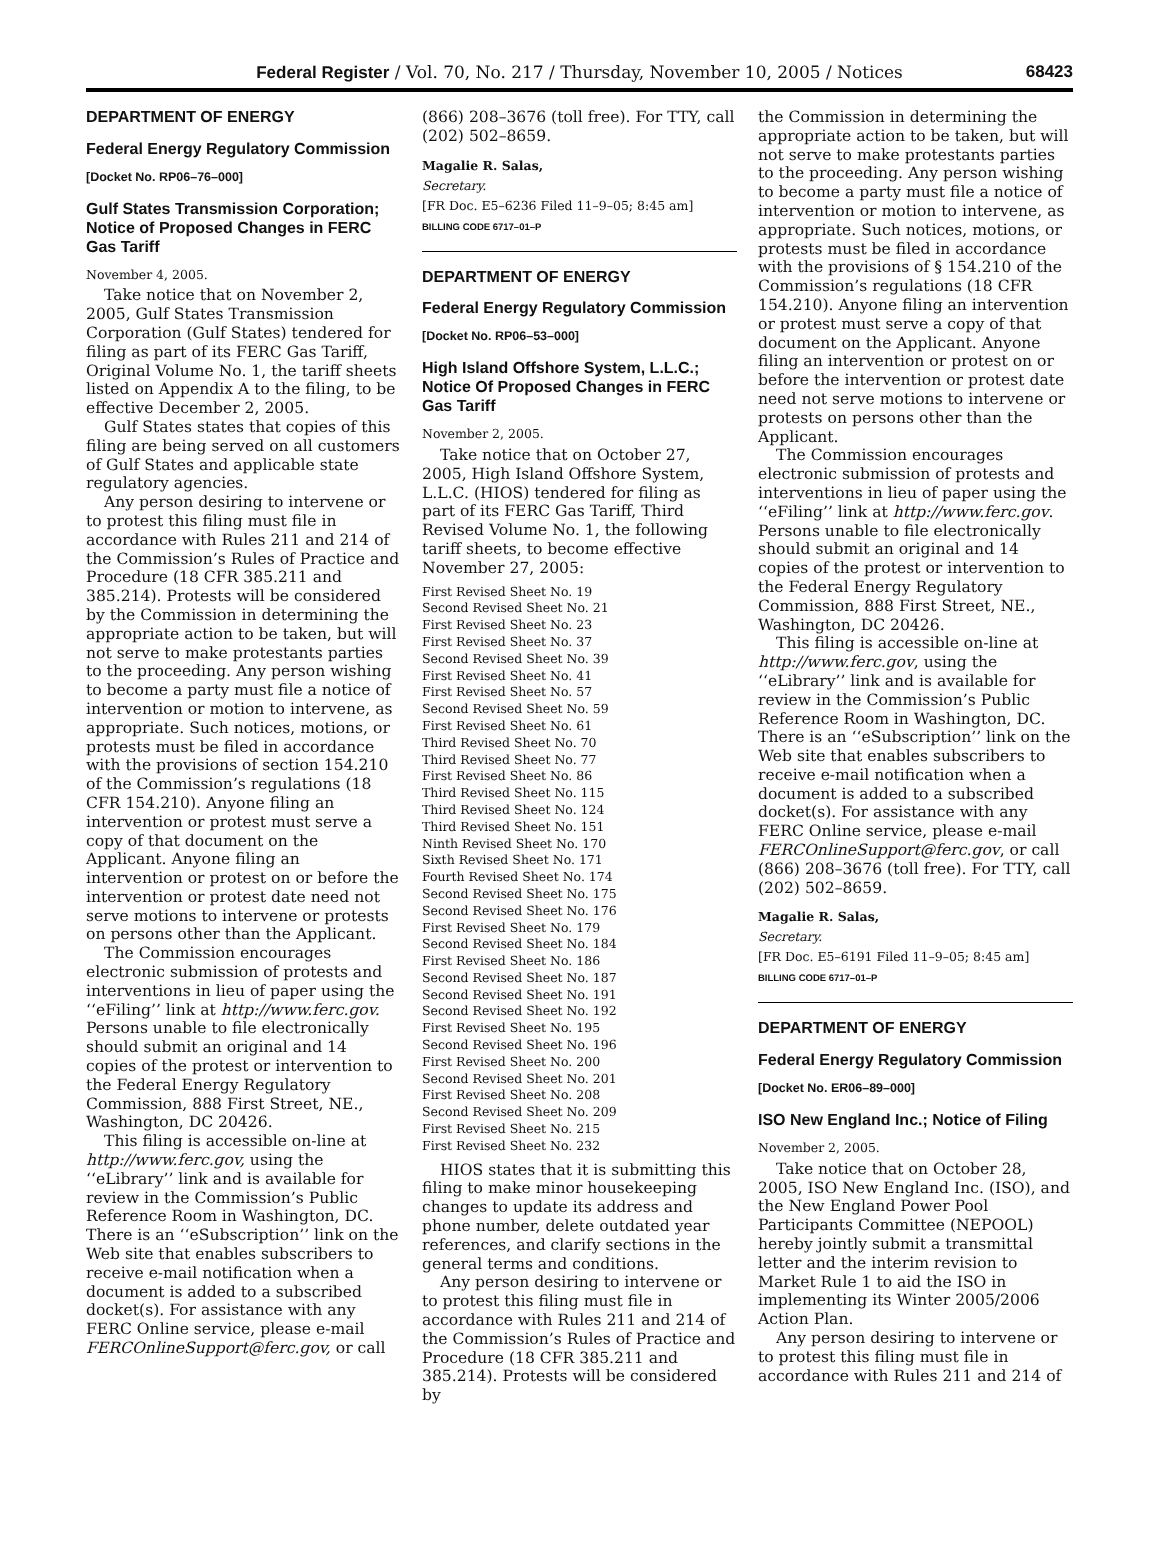Federal Register / Vol. 70, No. 217 / Thursday, November 10, 2005 / Notices 68423
DEPARTMENT OF ENERGY
Federal Energy Regulatory Commission
[Docket No. RP06–76–000]
Gulf States Transmission Corporation; Notice of Proposed Changes in FERC Gas Tariff
November 4, 2005.
Take notice that on November 2, 2005, Gulf States Transmission Corporation (Gulf States) tendered for filing as part of its FERC Gas Tariff, Original Volume No. 1, the tariff sheets listed on Appendix A to the filing, to be effective December 2, 2005.
Gulf States states that copies of this filing are being served on all customers of Gulf States and applicable state regulatory agencies.
Any person desiring to intervene or to protest this filing must file in accordance with Rules 211 and 214 of the Commission’s Rules of Practice and Procedure (18 CFR 385.211 and 385.214). Protests will be considered by the Commission in determining the appropriate action to be taken, but will not serve to make protestants parties to the proceeding. Any person wishing to become a party must file a notice of intervention or motion to intervene, as appropriate. Such notices, motions, or protests must be filed in accordance with the provisions of section 154.210 of the Commission’s regulations (18 CFR 154.210). Anyone filing an intervention or protest must serve a copy of that document on the Applicant. Anyone filing an intervention or protest on or before the intervention or protest date need not serve motions to intervene or protests on persons other than the Applicant.
The Commission encourages electronic submission of protests and interventions in lieu of paper using the ‘‘eFiling’’ link at http://www.ferc.gov. Persons unable to file electronically should submit an original and 14 copies of the protest or intervention to the Federal Energy Regulatory Commission, 888 First Street, NE., Washington, DC 20426.
This filing is accessible on-line at http://www.ferc.gov, using the ‘‘eLibrary’’ link and is available for review in the Commission’s Public Reference Room in Washington, DC. There is an ‘‘eSubscription’’ link on the Web site that enables subscribers to receive e-mail notification when a document is added to a subscribed docket(s). For assistance with any FERC Online service, please e-mail FERCOnlineSupport@ferc.gov, or call
(866) 208–3676 (toll free). For TTY, call (202) 502–8659.
Magalie R. Salas,
Secretary.
[FR Doc. E5–6236 Filed 11–9–05; 8:45 am]
BILLING CODE 6717–01–P
DEPARTMENT OF ENERGY
Federal Energy Regulatory Commission
[Docket No. RP06–53–000]
High Island Offshore System, L.L.C.; Notice Of Proposed Changes in FERC Gas Tariff
November 2, 2005.
Take notice that on October 27, 2005, High Island Offshore System, L.L.C. (HIOS) tendered for filing as part of its FERC Gas Tariff, Third Revised Volume No. 1, the following tariff sheets, to become effective November 27, 2005:
First Revised Sheet No. 19
Second Revised Sheet No. 21
First Revised Sheet No. 23
First Revised Sheet No. 37
Second Revised Sheet No. 39
First Revised Sheet No. 41
First Revised Sheet No. 57
Second Revised Sheet No. 59
First Revised Sheet No. 61
Third Revised Sheet No. 70
Third Revised Sheet No. 77
First Revised Sheet No. 86
Third Revised Sheet No. 115
Third Revised Sheet No. 124
Third Revised Sheet No. 151
Ninth Revised Sheet No. 170
Sixth Revised Sheet No. 171
Fourth Revised Sheet No. 174
Second Revised Sheet No. 175
Second Revised Sheet No. 176
First Revised Sheet No. 179
Second Revised Sheet No. 184
First Revised Sheet No. 186
Second Revised Sheet No. 187
Second Revised Sheet No. 191
Second Revised Sheet No. 192
First Revised Sheet No. 195
Second Revised Sheet No. 196
First Revised Sheet No. 200
Second Revised Sheet No. 201
First Revised Sheet No. 208
Second Revised Sheet No. 209
First Revised Sheet No. 215
First Revised Sheet No. 232
HIOS states that it is submitting this filing to make minor housekeeping changes to update its address and phone number, delete outdated year references, and clarify sections in the general terms and conditions.
Any person desiring to intervene or to protest this filing must file in accordance with Rules 211 and 214 of the Commission’s Rules of Practice and Procedure (18 CFR 385.211 and 385.214). Protests will be considered by
the Commission in determining the appropriate action to be taken, but will not serve to make protestants parties to the proceeding. Any person wishing to become a party must file a notice of intervention or motion to intervene, as appropriate. Such notices, motions, or protests must be filed in accordance with the provisions of § 154.210 of the Commission’s regulations (18 CFR 154.210). Anyone filing an intervention or protest must serve a copy of that document on the Applicant. Anyone filing an intervention or protest on or before the intervention or protest date need not serve motions to intervene or protests on persons other than the Applicant.
The Commission encourages electronic submission of protests and interventions in lieu of paper using the ‘‘eFiling’’ link at http://www.ferc.gov. Persons unable to file electronically should submit an original and 14 copies of the protest or intervention to the Federal Energy Regulatory Commission, 888 First Street, NE., Washington, DC 20426.
This filing is accessible on-line at http://www.ferc.gov, using the ‘‘eLibrary’’ link and is available for review in the Commission’s Public Reference Room in Washington, DC. There is an ‘‘eSubscription’’ link on the Web site that enables subscribers to receive e-mail notification when a document is added to a subscribed docket(s). For assistance with any FERC Online service, please e-mail FERCOnlineSupport@ferc.gov, or call (866) 208–3676 (toll free). For TTY, call (202) 502–8659.
Magalie R. Salas,
Secretary.
[FR Doc. E5–6191 Filed 11–9–05; 8:45 am]
BILLING CODE 6717–01–P
DEPARTMENT OF ENERGY
Federal Energy Regulatory Commission
[Docket No. ER06–89–000]
ISO New England Inc.; Notice of Filing
November 2, 2005.
Take notice that on October 28, 2005, ISO New England Inc. (ISO), and the New England Power Pool Participants Committee (NEPOOL) hereby jointly submit a transmittal letter and the interim revision to Market Rule 1 to aid the ISO in implementing its Winter 2005/2006 Action Plan.
Any person desiring to intervene or to protest this filing must file in accordance with Rules 211 and 214 of